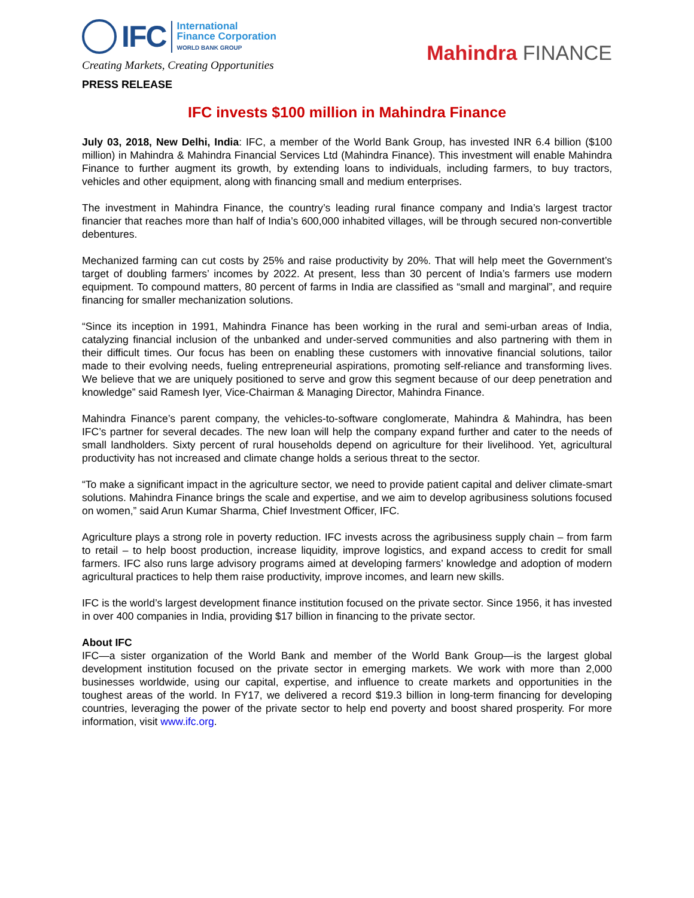IFC
International
Finance Corporation
WORLD BANK GROUP
Creating Markets, Creating Opportunities
Mahindra FINANCE
PRESS RELEASE
IFC invests $100 million in Mahindra Finance
July 03, 2018, New Delhi, India: IFC, a member of the World Bank Group, has invested INR 6.4 billion ($100 million) in Mahindra & Mahindra Financial Services Ltd (Mahindra Finance). This investment will enable Mahindra Finance to further augment its growth, by extending loans to individuals, including farmers, to buy tractors, vehicles and other equipment, along with financing small and medium enterprises.
The investment in Mahindra Finance, the country’s leading rural finance company and India’s largest tractor financier that reaches more than half of India’s 600,000 inhabited villages, will be through secured non-convertible debentures.
Mechanized farming can cut costs by 25% and raise productivity by 20%. That will help meet the Government’s target of doubling farmers’ incomes by 2022. At present, less than 30 percent of India’s farmers use modern equipment. To compound matters, 80 percent of farms in India are classified as “small and marginal”, and require financing for smaller mechanization solutions.
“Since its inception in 1991, Mahindra Finance has been working in the rural and semi-urban areas of India, catalyzing financial inclusion of the unbanked and under-served communities and also partnering with them in their difficult times. Our focus has been on enabling these customers with innovative financial solutions, tailor made to their evolving needs, fueling entrepreneurial aspirations, promoting self-reliance and transforming lives. We believe that we are uniquely positioned to serve and grow this segment because of our deep penetration and knowledge” said Ramesh Iyer, Vice-Chairman & Managing Director, Mahindra Finance.
Mahindra Finance’s parent company, the vehicles-to-software conglomerate, Mahindra & Mahindra, has been IFC’s partner for several decades. The new loan will help the company expand further and cater to the needs of small landholders. Sixty percent of rural households depend on agriculture for their livelihood. Yet, agricultural productivity has not increased and climate change holds a serious threat to the sector.
“To make a significant impact in the agriculture sector, we need to provide patient capital and deliver climate-smart solutions. Mahindra Finance brings the scale and expertise, and we aim to develop agribusiness solutions focused on women,” said Arun Kumar Sharma, Chief Investment Officer, IFC.
Agriculture plays a strong role in poverty reduction. IFC invests across the agribusiness supply chain – from farm to retail – to help boost production, increase liquidity, improve logistics, and expand access to credit for small farmers. IFC also runs large advisory programs aimed at developing farmers’ knowledge and adoption of modern agricultural practices to help them raise productivity, improve incomes, and learn new skills.
IFC is the world’s largest development finance institution focused on the private sector. Since 1956, it has invested in over 400 companies in India, providing $17 billion in financing to the private sector.
About IFC
IFC—a sister organization of the World Bank and member of the World Bank Group—is the largest global development institution focused on the private sector in emerging markets. We work with more than 2,000 businesses worldwide, using our capital, expertise, and influence to create markets and opportunities in the toughest areas of the world. In FY17, we delivered a record $19.3 billion in long-term financing for developing countries, leveraging the power of the private sector to help end poverty and boost shared prosperity. For more information, visit www.ifc.org.